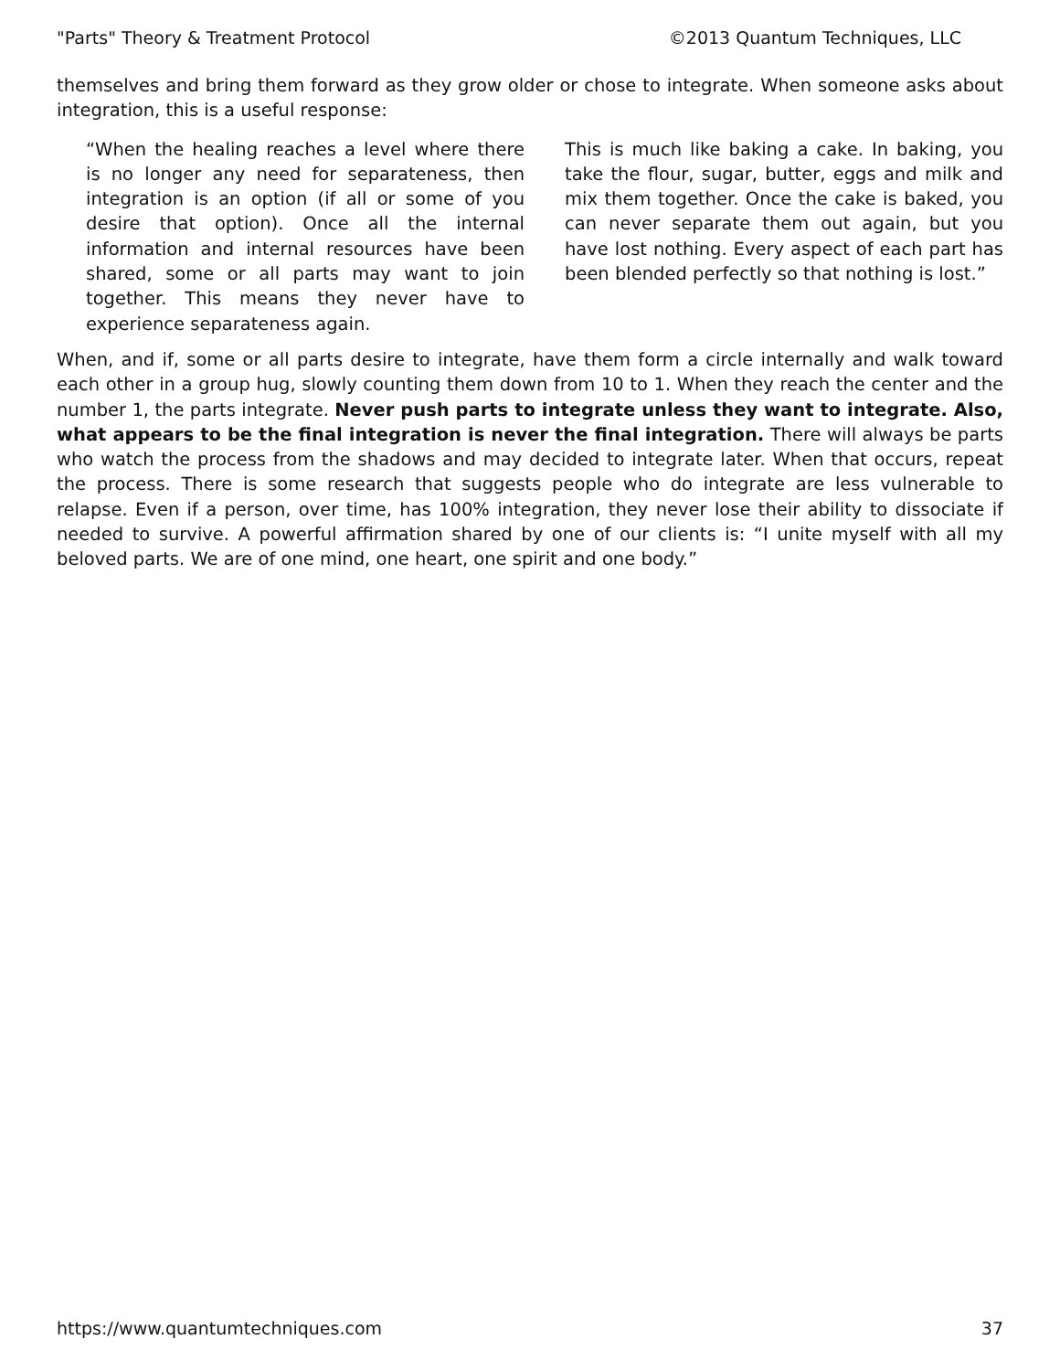"Parts" Theory & Treatment Protocol ©2013 Quantum Techniques, LLC
themselves and bring them forward as they grow older or chose to integrate. When someone asks about integration, this is a useful response:
“When the healing reaches a level where there is no longer any need for separateness, then integration is an option (if all or some of you desire that option). Once all the internal information and internal resources have been shared, some or all parts may want to join together. This means they never have to experience separateness again.
This is much like baking a cake. In baking, you take the flour, sugar, butter, eggs and milk and mix them together. Once the cake is baked, you can never separate them out again, but you have lost nothing. Every aspect of each part has been blended perfectly so that nothing is lost.”
When, and if, some or all parts desire to integrate, have them form a circle internally and walk toward each other in a group hug, slowly counting them down from 10 to 1. When they reach the center and the number 1, the parts integrate. Never push parts to integrate unless they want to integrate. Also, what appears to be the final integration is never the final integration. There will always be parts who watch the process from the shadows and may decided to integrate later. When that occurs, repeat the process. There is some research that suggests people who do integrate are less vulnerable to relapse. Even if a person, over time, has 100% integration, they never lose their ability to dissociate if needed to survive. A powerful affirmation shared by one of our clients is: “I unite myself with all my beloved parts. We are of one mind, one heart, one spirit and one body.”
https://www.quantumtechniques.com 37